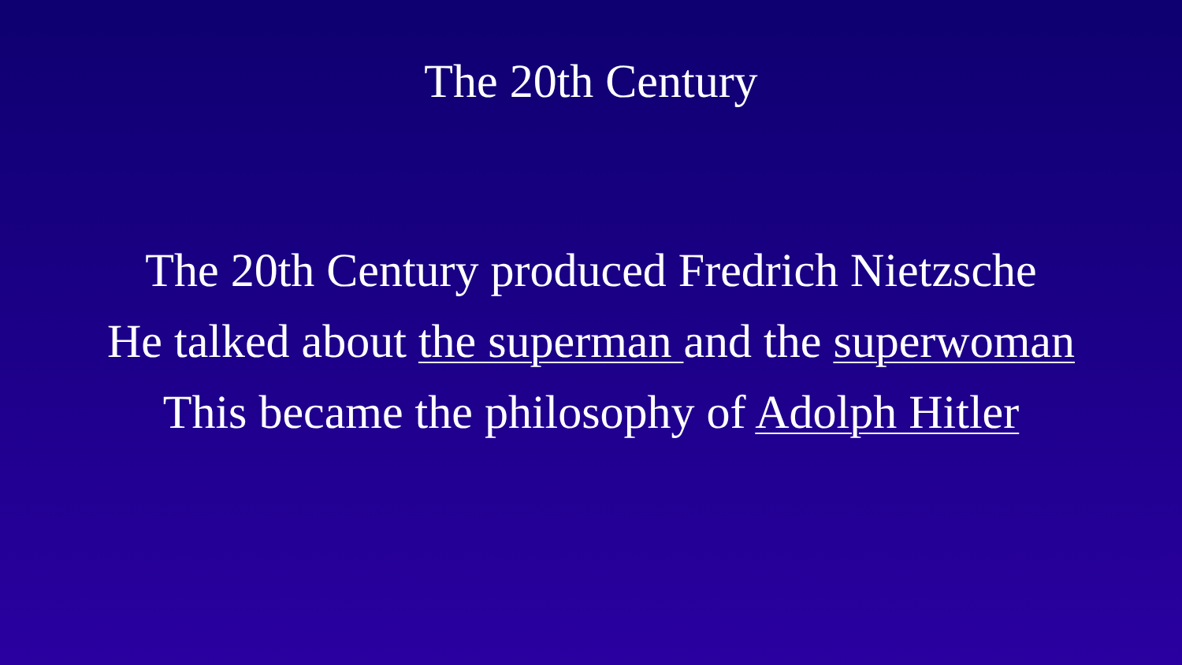The 20th Century
The 20th Century produced Fredrich Nietzsche
He talked about the superman and the superwoman
This became the philosophy of Adolph Hitler